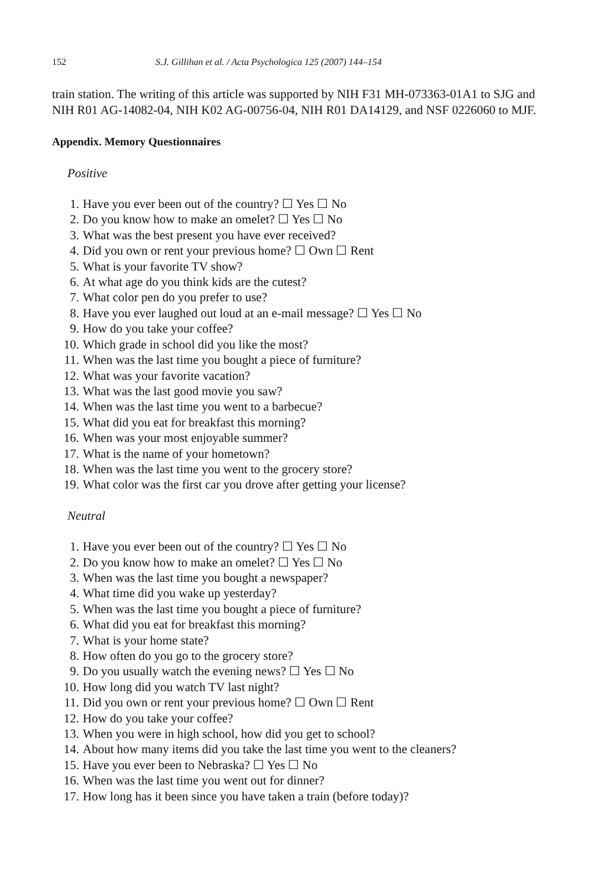152 S.J. Gillihan et al. / Acta Psychologica 125 (2007) 144–154
train station. The writing of this article was supported by NIH F31 MH-073363-01A1 to SJG and NIH R01 AG-14082-04, NIH K02 AG-00756-04, NIH R01 DA14129, and NSF 0226060 to MJF.
Appendix. Memory Questionnaires
Positive
1. Have you ever been out of the country? ☐ Yes ☐ No
2. Do you know how to make an omelet? ☐ Yes ☐ No
3. What was the best present you have ever received?
4. Did you own or rent your previous home? ☐ Own ☐ Rent
5. What is your favorite TV show?
6. At what age do you think kids are the cutest?
7. What color pen do you prefer to use?
8. Have you ever laughed out loud at an e-mail message? ☐ Yes ☐ No
9. How do you take your coffee?
10. Which grade in school did you like the most?
11. When was the last time you bought a piece of furniture?
12. What was your favorite vacation?
13. What was the last good movie you saw?
14. When was the last time you went to a barbecue?
15. What did you eat for breakfast this morning?
16. When was your most enjoyable summer?
17. What is the name of your hometown?
18. When was the last time you went to the grocery store?
19. What color was the first car you drove after getting your license?
Neutral
1. Have you ever been out of the country? ☐ Yes ☐ No
2. Do you know how to make an omelet? ☐ Yes ☐ No
3. When was the last time you bought a newspaper?
4. What time did you wake up yesterday?
5. When was the last time you bought a piece of furniture?
6. What did you eat for breakfast this morning?
7. What is your home state?
8. How often do you go to the grocery store?
9. Do you usually watch the evening news? ☐ Yes ☐ No
10. How long did you watch TV last night?
11. Did you own or rent your previous home? ☐ Own ☐ Rent
12. How do you take your coffee?
13. When you were in high school, how did you get to school?
14. About how many items did you take the last time you went to the cleaners?
15. Have you ever been to Nebraska? ☐ Yes ☐ No
16. When was the last time you went out for dinner?
17. How long has it been since you have taken a train (before today)?